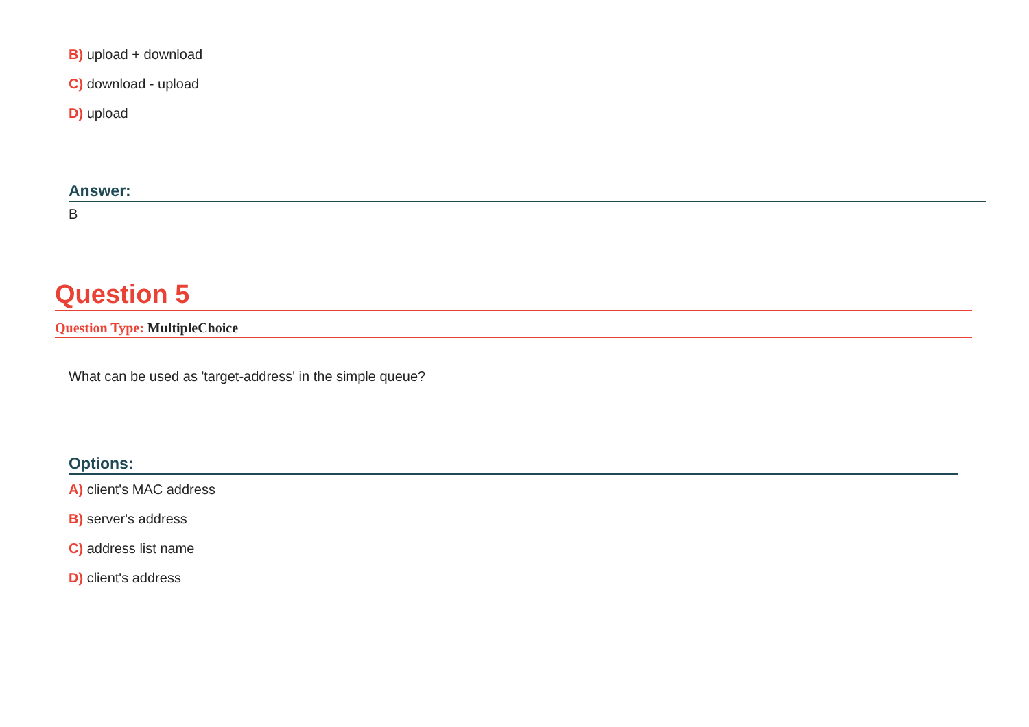B) upload + download
C) download - upload
D) upload
Answer:
B
Question 5
Question Type: MultipleChoice
What can be used as 'target-address' in the simple queue?
Options:
A) client's MAC address
B) server's address
C) address list name
D) client's address